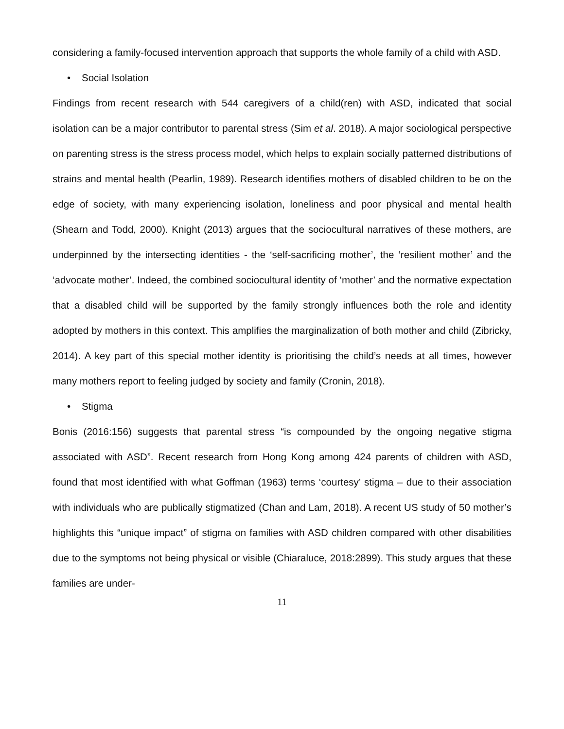considering a family-focused intervention approach that supports the whole family of a child with ASD.
• Social Isolation
Findings from recent research with 544 caregivers of a child(ren) with ASD, indicated that social isolation can be a major contributor to parental stress (Sim et al. 2018). A major sociological perspective on parenting stress is the stress process model, which helps to explain socially patterned distributions of strains and mental health (Pearlin, 1989). Research identifies mothers of disabled children to be on the edge of society, with many experiencing isolation, loneliness and poor physical and mental health (Shearn and Todd, 2000). Knight (2013) argues that the sociocultural narratives of these mothers, are underpinned by the intersecting identities - the ‘self-sacrificing mother’, the ‘resilient mother’ and the ‘advocate mother’. Indeed, the combined sociocultural identity of ‘mother’ and the normative expectation that a disabled child will be supported by the family strongly influences both the role and identity adopted by mothers in this context. This amplifies the marginalization of both mother and child (Zibricky, 2014). A key part of this special mother identity is prioritising the child’s needs at all times, however many mothers report to feeling judged by society and family (Cronin, 2018).
• Stigma
Bonis (2016:156) suggests that parental stress “is compounded by the ongoing negative stigma associated with ASD”. Recent research from Hong Kong among 424 parents of children with ASD, found that most identified with what Goffman (1963) terms ‘courtesy’ stigma – due to their association with individuals who are publically stigmatized (Chan and Lam, 2018). A recent US study of 50 mother’s highlights this “unique impact” of stigma on families with ASD children compared with other disabilities due to the symptoms not being physical or visible (Chiaraluce, 2018:2899). This study argues that these families are under-
11